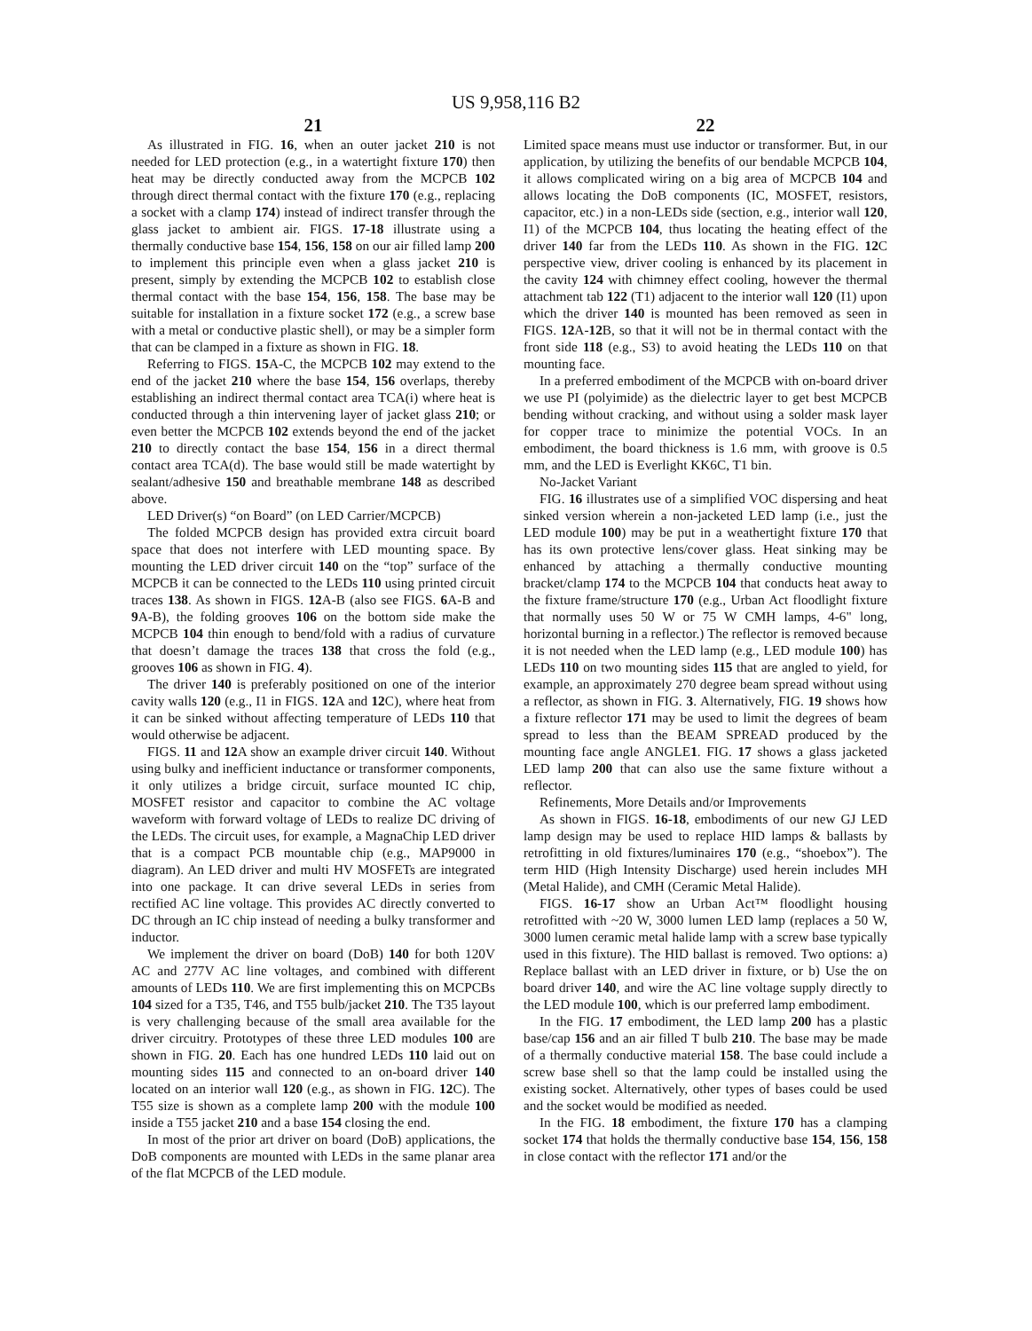US 9,958,116 B2
21
As illustrated in FIG. 16, when an outer jacket 210 is not needed for LED protection (e.g., in a watertight fixture 170) then heat may be directly conducted away from the MCPCB 102 through direct thermal contact with the fixture 170 (e.g., replacing a socket with a clamp 174) instead of indirect transfer through the glass jacket to ambient air. FIGS. 17-18 illustrate using a thermally conductive base 154, 156, 158 on our air filled lamp 200 to implement this principle even when a glass jacket 210 is present, simply by extending the MCPCB 102 to establish close thermal contact with the base 154, 156, 158. The base may be suitable for installation in a fixture socket 172 (e.g., a screw base with a metal or conductive plastic shell), or may be a simpler form that can be clamped in a fixture as shown in FIG. 18.
Referring to FIGS. 15 A-C, the MCPCB 102 may extend to the end of the jacket 210 where the base 154, 156 overlaps, thereby establishing an indirect thermal contact area TCA(i) where heat is conducted through a thin intervening layer of jacket glass 210; or even better the MCPCB 102 extends beyond the end of the jacket 210 to directly contact the base 154, 156 in a direct thermal contact area TCA(d). The base would still be made watertight by sealant/adhesive 150 and breathable membrane 148 as described above.
LED Driver(s) “on Board” (on LED Carrier/MCPCB)
The folded MCPCB design has provided extra circuit board space that does not interfere with LED mounting space. By mounting the LED driver circuit 140 on the “top” surface of the MCPCB it can be connected to the LEDs 110 using printed circuit traces 138. As shown in FIGS. 12 A-B (also see FIGS. 6 A-B and 9 A-B), the folding grooves 106 on the bottom side make the MCPCB 104 thin enough to bend/fold with a radius of curvature that doesn’t damage the traces 138 that cross the fold (e.g., grooves 106 as shown in FIG. 4).
The driver 140 is preferably positioned on one of the interior cavity walls 120 (e.g., I1 in FIGS. 12 A and 12 C), where heat from it can be sinked without affecting temperature of LEDs 110 that would otherwise be adjacent.
FIGS. 11 and 12 A show an example driver circuit 140. Without using bulky and inefficient inductance or transformer components, it only utilizes a bridge circuit, surface mounted IC chip, MOSFET resistor and capacitor to combine the AC voltage waveform with forward voltage of LEDs to realize DC driving of the LEDs. The circuit uses, for example, a MagnaChip LED driver that is a compact PCB mountable chip (e.g., MAP9000 in diagram). An LED driver and multi HV MOSFETs are integrated into one package. It can drive several LEDs in series from rectified AC line voltage. This provides AC directly converted to DC through an IC chip instead of needing a bulky transformer and inductor.
We implement the driver on board (DoB) 140 for both 120V AC and 277V AC line voltages, and combined with different amounts of LEDs 110. We are first implementing this on MCPCBs 104 sized for a T35, T46, and T55 bulb/jacket 210. The T35 layout is very challenging because of the small area available for the driver circuitry. Prototypes of these three LED modules 100 are shown in FIG. 20. Each has one hundred LEDs 110 laid out on mounting sides 115 and connected to an on-board driver 140 located on an interior wall 120 (e.g., as shown in FIG. 12 C). The T55 size is shown as a complete lamp 200 with the module 100 inside a T55 jacket 210 and a base 154 closing the end.
In most of the prior art driver on board (DoB) applications, the DoB components are mounted with LEDs in the same planar area of the flat MCPCB of the LED module.
22
Limited space means must use inductor or transformer. But, in our application, by utilizing the benefits of our bendable MCPCB 104, it allows complicated wiring on a big area of MCPCB 104 and allows locating the DoB components (IC, MOSFET, resistors, capacitor, etc.) in a non-LEDs side (section, e.g., interior wall 120, I1) of the MCPCB 104, thus locating the heating effect of the driver 140 far from the LEDs 110. As shown in the FIG. 12 C perspective view, driver cooling is enhanced by its placement in the cavity 124 with chimney effect cooling, however the thermal attachment tab 122 (T1) adjacent to the interior wall 120 (I1) upon which the driver 140 is mounted has been removed as seen in FIGS. 12 A-12 B, so that it will not be in thermal contact with the front side 118 (e.g., S3) to avoid heating the LEDs 110 on that mounting face.
In a preferred embodiment of the MCPCB with on-board driver we use PI (polyimide) as the dielectric layer to get best MCPCB bending without cracking, and without using a solder mask layer for copper trace to minimize the potential VOCs. In an embodiment, the board thickness is 1.6 mm, with groove is 0.5 mm, and the LED is Everlight KK6C, T1 bin.
No-Jacket Variant
FIG. 16 illustrates use of a simplified VOC dispersing and heat sinked version wherein a non-jacketed LED lamp (i.e., just the LED module 100) may be put in a weathertight fixture 170 that has its own protective lens/cover glass. Heat sinking may be enhanced by attaching a thermally conductive mounting bracket/clamp 174 to the MCPCB 104 that conducts heat away to the fixture frame/structure 170 (e.g., Urban Act floodlight fixture that normally uses 50 W or 75 W CMH lamps, 4-6" long, horizontal burning in a reflector.) The reflector is removed because it is not needed when the LED lamp (e.g., LED module 100) has LEDs 110 on two mounting sides 115 that are angled to yield, for example, an approximately 270 degree beam spread without using a reflector, as shown in FIG. 3. Alternatively, FIG. 19 shows how a fixture reflector 171 may be used to limit the degrees of beam spread to less than the BEAM SPREAD produced by the mounting face angle ANGLE1. FIG. 17 shows a glass jacketed LED lamp 200 that can also use the same fixture without a reflector.
Refinements, More Details and/or Improvements
As shown in FIGS. 16-18, embodiments of our new GJ LED lamp design may be used to replace HID lamps & ballasts by retrofitting in old fixtures/luminaires 170 (e.g., “shoebox”). The term HID (High Intensity Discharge) used herein includes MH (Metal Halide), and CMH (Ceramic Metal Halide).
FIGS. 16-17 show an Urban Act™ floodlight housing retrofitted with ~20 W, 3000 lumen LED lamp (replaces a 50 W, 3000 lumen ceramic metal halide lamp with a screw base typically used in this fixture). The HID ballast is removed. Two options: a) Replace ballast with an LED driver in fixture, or b) Use the on board driver 140, and wire the AC line voltage supply directly to the LED module 100, which is our preferred lamp embodiment.
In the FIG. 17 embodiment, the LED lamp 200 has a plastic base/cap 156 and an air filled T bulb 210. The base may be made of a thermally conductive material 158. The base could include a screw base shell so that the lamp could be installed using the existing socket. Alternatively, other types of bases could be used and the socket would be modified as needed.
In the FIG. 18 embodiment, the fixture 170 has a clamping socket 174 that holds the thermally conductive base 154, 156, 158 in close contact with the reflector 171 and/or the